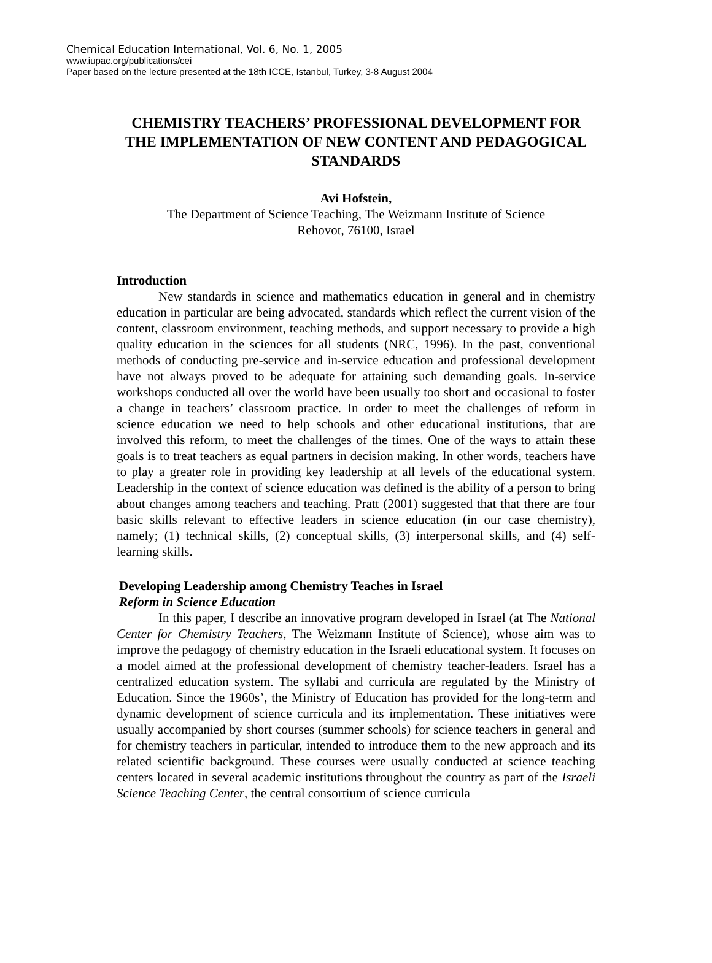Chemical Education International, Vol. 6, No. 1, 2005
www.iupac.org/publications/cei
Paper based on the lecture presented at the 18th ICCE, Istanbul, Turkey, 3-8 August 2004
CHEMISTRY TEACHERS’ PROFESSIONAL DEVELOPMENT FOR THE IMPLEMENTATION OF NEW CONTENT AND PEDAGOGICAL STANDARDS
Avi Hofstein,
The Department of Science Teaching, The Weizmann Institute of Science
Rehovot, 76100, Israel
Introduction
New standards in science and mathematics education in general and in chemistry education in particular are being advocated, standards which reflect the current vision of the content, classroom environment, teaching methods, and support necessary to provide a high quality education in the sciences for all students (NRC, 1996). In the past, conventional methods of conducting pre-service and in-service education and professional development have not always proved to be adequate for attaining such demanding goals. In-service workshops conducted all over the world have been usually too short and occasional to foster a change in teachers’ classroom practice. In order to meet the challenges of reform in science education we need to help schools and other educational institutions, that are involved this reform, to meet the challenges of the times. One of the ways to attain these goals is to treat teachers as equal partners in decision making. In other words, teachers have to play a greater role in providing key leadership at all levels of the educational system. Leadership in the context of science education was defined is the ability of a person to bring about changes among teachers and teaching. Pratt (2001) suggested that that there are four basic skills relevant to effective leaders in science education (in our case chemistry), namely; (1) technical skills, (2) conceptual skills, (3) interpersonal skills, and (4) self-learning skills.
Developing Leadership among Chemistry Teaches in Israel
Reform in Science Education
In this paper, I describe an innovative program developed in Israel (at The National Center for Chemistry Teachers, The Weizmann Institute of Science), whose aim was to improve the pedagogy of chemistry education in the Israeli educational system. It focuses on a model aimed at the professional development of chemistry teacher-leaders. Israel has a centralized education system. The syllabi and curricula are regulated by the Ministry of Education. Since the 1960s’, the Ministry of Education has provided for the long-term and dynamic development of science curricula and its implementation. These initiatives were usually accompanied by short courses (summer schools) for science teachers in general and for chemistry teachers in particular, intended to introduce them to the new approach and its related scientific background. These courses were usually conducted at science teaching centers located in several academic institutions throughout the country as part of the Israeli Science Teaching Center, the central consortium of science curricula